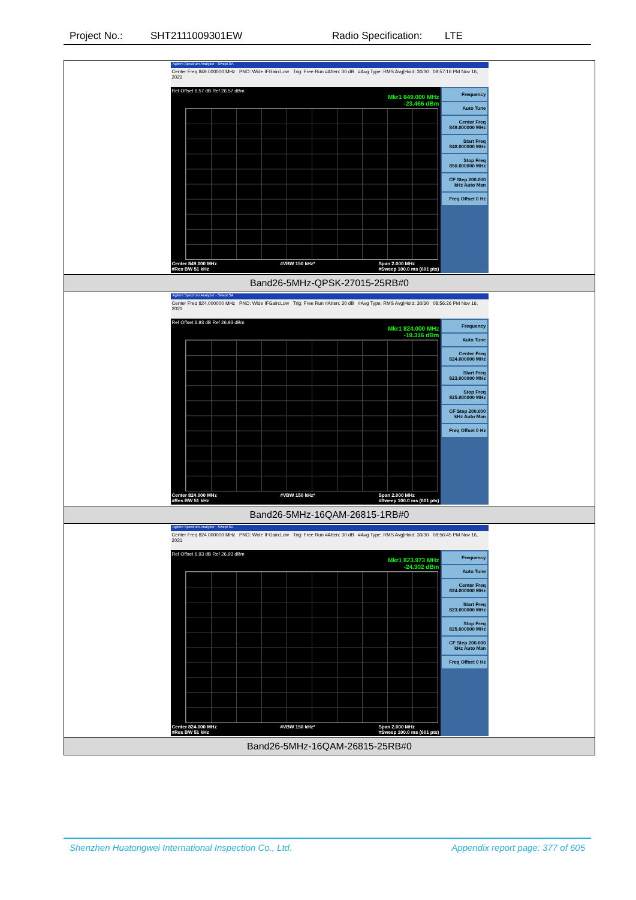Project No.: SHT2111009301EW Radio Specification: LTE
| Agilent Spectrum Analyzer - Swept SA Center Freq 849.000000 MHz PNO: Wide IFGain:Low Trig: Free Run #Atten: 30 dB #Avg Type: RMS Avg/Hold: 30/30 08:57:16 PM Nov 16, 2021 Ref Offset 6.57 dB Ref 26.57 dBm Mkr1 849.000 MHz -23.466 dBm Center 849.000 MHz #Res BW 51 kHz #VBW 150 kHz* Span 2.000 MHz #Sweep 100.0 ms (601 pts) Frequency Auto Tune Center Freq 849.000000 MHz Start Freq 848.000000 MHz Stop Freq 850.000000 MHz CF Step 200.000 kHz Auto Man Freq Offset 0 Hz |
| Band26-5MHz-QPSK-27015-25RB#0 |
| Agilent Spectrum Analyzer - Swept SA Center Freq 824.000000 MHz PNO: Wide IFGain:Low Trig: Free Run #Atten: 30 dB #Avg Type: RMS Avg/Hold: 30/30 08:56:26 PM Nov 16, 2021 Ref Offset 6.93 dB Ref 26.93 dBm Mkr1 824.000 MHz -19.316 dBm Center 824.000 MHz #Res BW 51 kHz #VBW 150 kHz* Span 2.000 MHz #Sweep 100.0 ms (601 pts) Frequency Auto Tune Center Freq 824.000000 MHz Start Freq 823.000000 MHz Stop Freq 825.000000 MHz CF Step 200.000 kHz Auto Man Freq Offset 0 Hz |
| Band26-5MHz-16QAM-26815-1RB#0 |
| Agilent Spectrum Analyzer - Swept SA Center Freq 824.000000 MHz PNO: Wide IFGain:Low Trig: Free Run #Atten: 30 dB #Avg Type: RMS Avg/Hold: 30/30 08:56:45 PM Nov 16, 2021 Ref Offset 6.93 dB Ref 26.93 dBm Mkr1 823.973 MHz -24.302 dBm Center 824.000 MHz #Res BW 51 kHz #VBW 150 kHz* Span 2.000 MHz #Sweep 100.0 ms (601 pts) Frequency Auto Tune Center Freq 824.000000 MHz Start Freq 823.000000 MHz Stop Freq 825.000000 MHz CF Step 200.000 kHz Auto Man Freq Offset 0 Hz |
| Band26-5MHz-16QAM-26815-25RB#0 |
Shenzhen Huatongwei International Inspection Co., Ltd. Appendix report page: 377 of 605